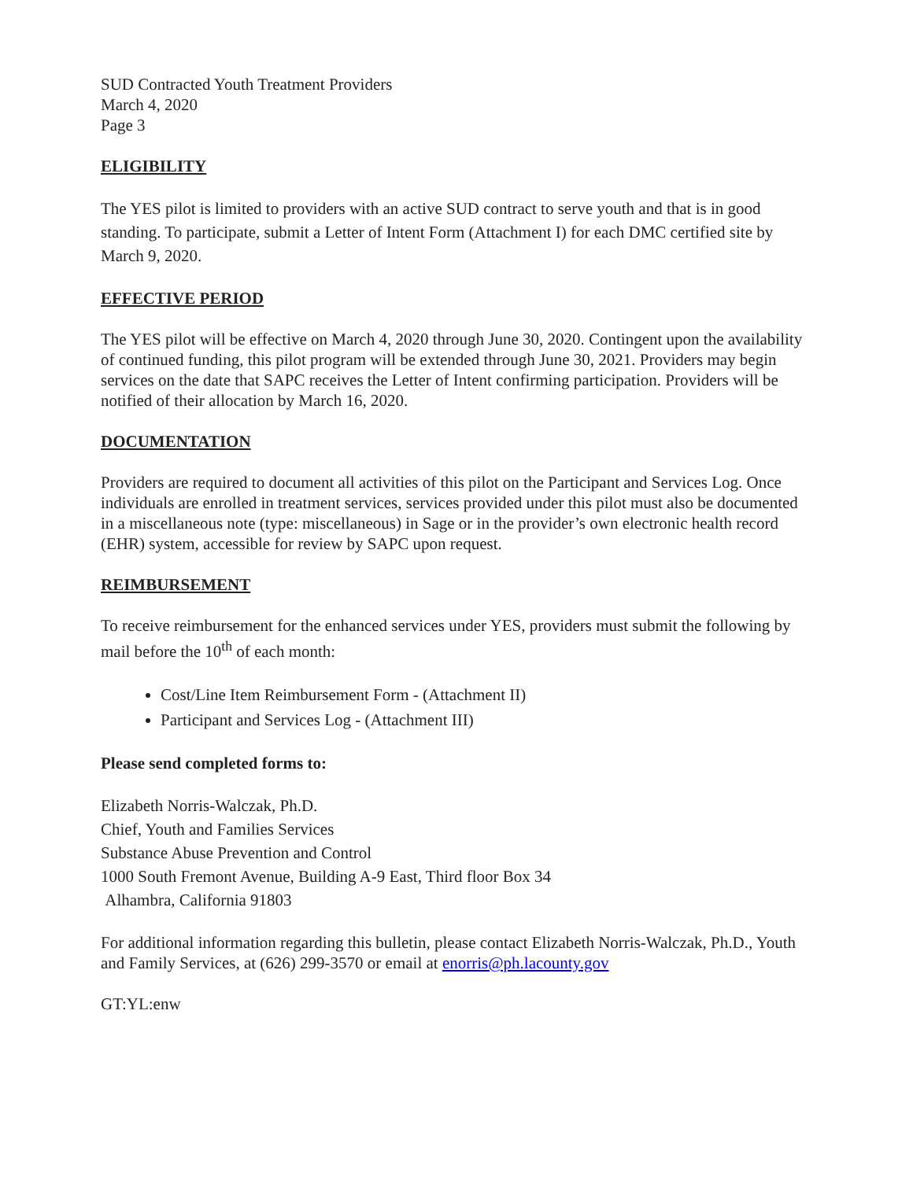SUD Contracted Youth Treatment Providers
March 4, 2020
Page 3
ELIGIBILITY
The YES pilot is limited to providers with an active SUD contract to serve youth and that is in good standing. To participate, submit a Letter of Intent Form (Attachment I) for each DMC certified site by March 9, 2020.
EFFECTIVE PERIOD
The YES pilot will be effective on March 4, 2020 through June 30, 2020. Contingent upon the availability of continued funding, this pilot program will be extended through June 30, 2021. Providers may begin services on the date that SAPC receives the Letter of Intent confirming participation. Providers will be notified of their allocation by March 16, 2020.
DOCUMENTATION
Providers are required to document all activities of this pilot on the Participant and Services Log. Once individuals are enrolled in treatment services, services provided under this pilot must also be documented in a miscellaneous note (type: miscellaneous) in Sage or in the provider’s own electronic health record (EHR) system, accessible for review by SAPC upon request.
REIMBURSEMENT
To receive reimbursement for the enhanced services under YES, providers must submit the following by mail before the 10<sup>th</sup> of each month:
Cost/Line Item Reimbursement Form - (Attachment II)
Participant and Services Log - (Attachment III)
Please send completed forms to:
Elizabeth Norris-Walczak, Ph.D.
Chief, Youth and Families Services
Substance Abuse Prevention and Control
1000 South Fremont Avenue, Building A-9 East, Third floor Box 34
Alhambra, California 91803
For additional information regarding this bulletin, please contact Elizabeth Norris-Walczak, Ph.D., Youth and Family Services, at (626) 299-3570 or email at enorris@ph.lacounty.gov
GT:YL:enw